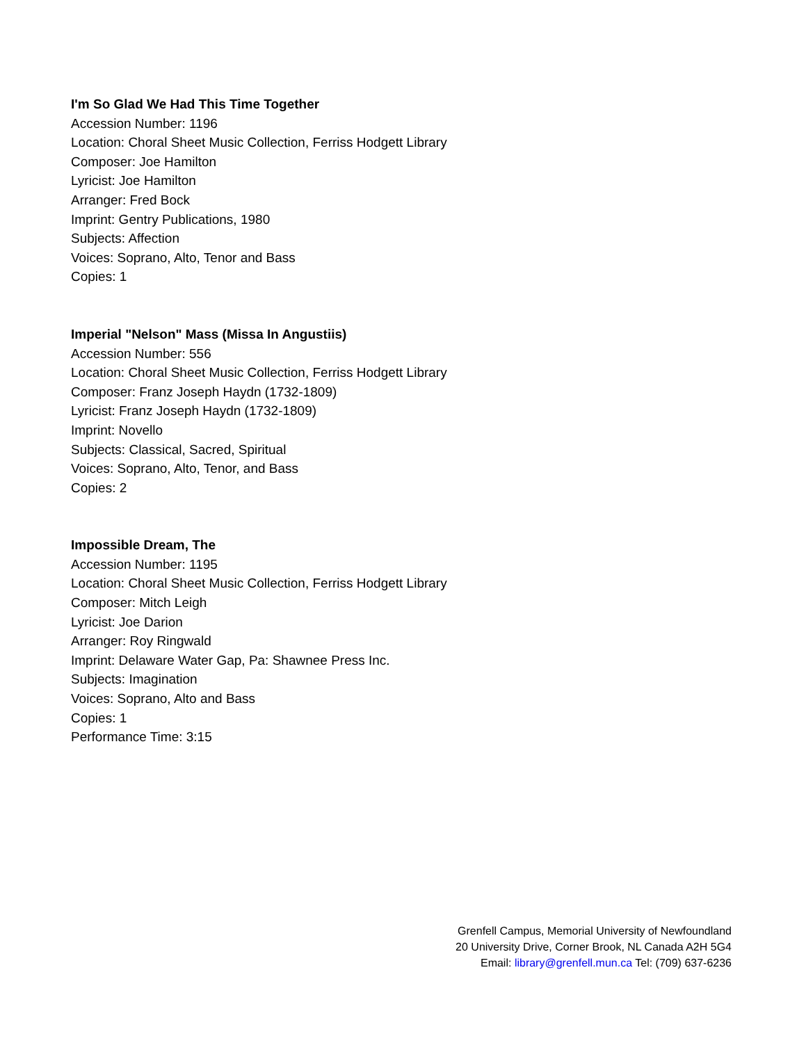I'm So Glad We Had This Time Together
Accession Number: 1196
Location: Choral Sheet Music Collection, Ferriss Hodgett Library
Composer: Joe Hamilton
Lyricist: Joe Hamilton
Arranger: Fred Bock
Imprint: Gentry Publications, 1980
Subjects: Affection
Voices: Soprano, Alto, Tenor and Bass
Copies: 1
Imperial "Nelson" Mass (Missa In Angustiis)
Accession Number: 556
Location: Choral Sheet Music Collection, Ferriss Hodgett Library
Composer: Franz Joseph Haydn (1732-1809)
Lyricist: Franz Joseph Haydn (1732-1809)
Imprint: Novello
Subjects: Classical, Sacred, Spiritual
Voices: Soprano, Alto, Tenor, and Bass
Copies: 2
Impossible Dream, The
Accession Number: 1195
Location: Choral Sheet Music Collection, Ferriss Hodgett Library
Composer: Mitch Leigh
Lyricist: Joe Darion
Arranger: Roy Ringwald
Imprint: Delaware Water Gap, Pa: Shawnee Press Inc.
Subjects: Imagination
Voices: Soprano, Alto and Bass
Copies: 1
Performance Time: 3:15
Grenfell Campus, Memorial University of Newfoundland
20 University Drive, Corner Brook, NL Canada A2H 5G4
Email: library@grenfell.mun.ca Tel: (709) 637-6236